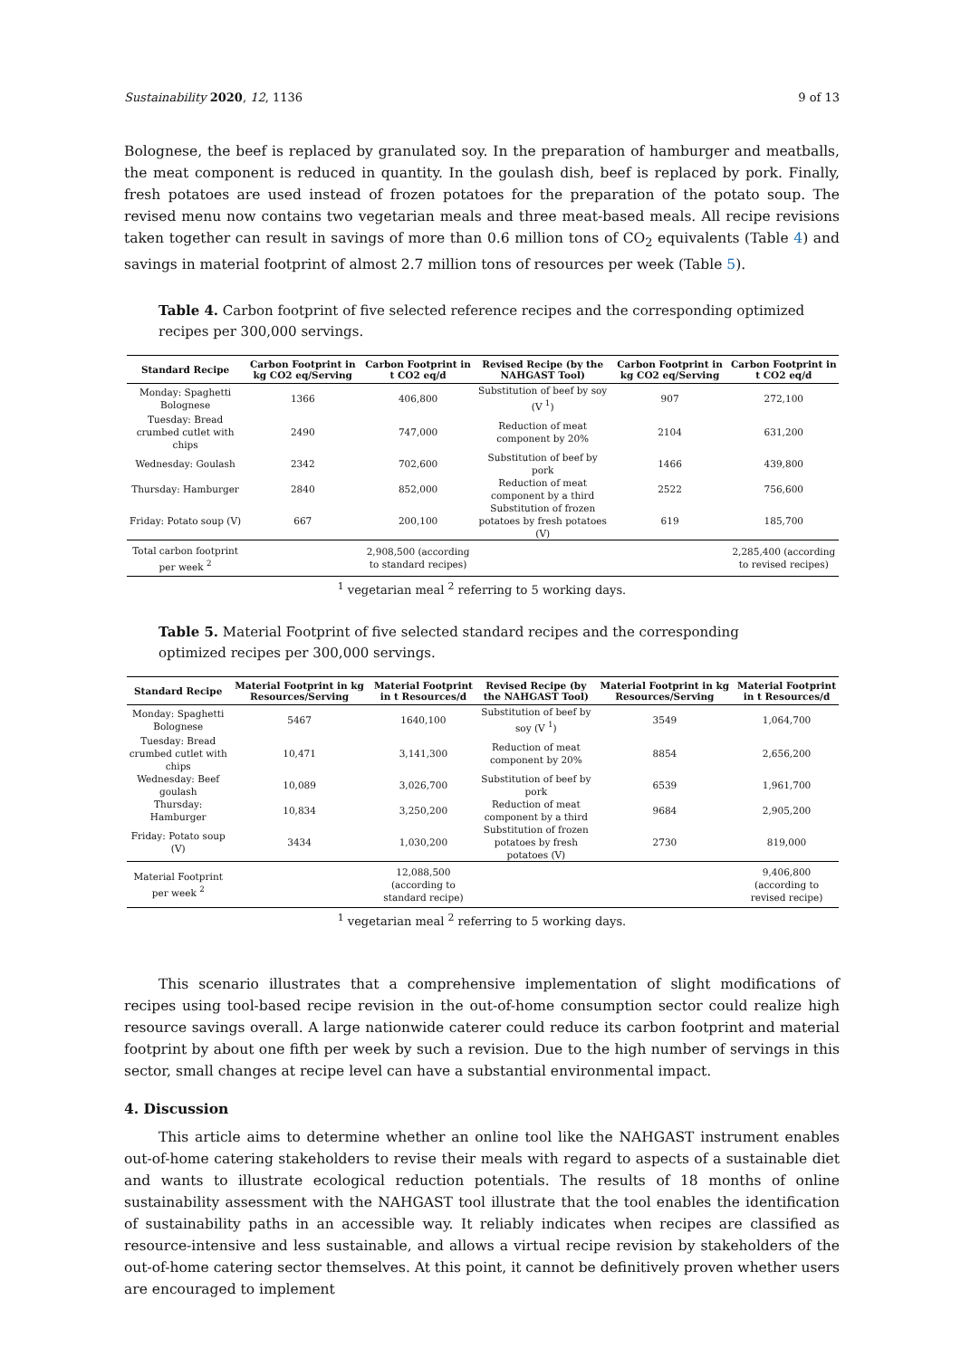Sustainability 2020, 12, 1136 9 of 13
Bolognese, the beef is replaced by granulated soy. In the preparation of hamburger and meatballs, the meat component is reduced in quantity. In the goulash dish, beef is replaced by pork. Finally, fresh potatoes are used instead of frozen potatoes for the preparation of the potato soup. The revised menu now contains two vegetarian meals and three meat-based meals. All recipe revisions taken together can result in savings of more than 0.6 million tons of CO<sub>2</sub> equivalents (Table 4) and savings in material footprint of almost 2.7 million tons of resources per week (Table 5).
Table 4. Carbon footprint of five selected reference recipes and the corresponding optimized recipes per 300,000 servings.
| Standard Recipe | Carbon Footprint in kg CO2 eq/Serving | Carbon Footprint in t CO2 eq/d | Revised Recipe (by the NAHGAST Tool) | Carbon Footprint in kg CO2 eq/Serving | Carbon Footprint in t CO2 eq/d |
| --- | --- | --- | --- | --- | --- |
| Monday: Spaghetti Bolognese | 1366 | 406,800 | Substitution of beef by soy (V <sup>1</sup>) | 907 | 272,100 |
| Tuesday: Bread crumbed cutlet with chips | 2490 | 747,000 | Reduction of meat component by 20% | 2104 | 631,200 |
| Wednesday: Goulash | 2342 | 702,600 | Substitution of beef by pork | 1466 | 439,800 |
| Thursday: Hamburger | 2840 | 852,000 | Reduction of meat component by a third | 2522 | 756,600 |
| Friday: Potato soup (V) | 667 | 200,100 | Substitution of frozen potatoes by fresh potatoes (V) | 619 | 185,700 |
| Total carbon footprint per week <sup>2</sup> | | 2,908,500 (according to standard recipes) | | | 2,285,400 (according to revised recipes) |
<sup>1</sup> vegetarian meal <sup>2</sup> referring to 5 working days.
Table 5. Material Footprint of five selected standard recipes and the corresponding optimized recipes per 300,000 servings.
| Standard Recipe | Material Footprint in kg Resources/Serving | Material Footprint in t Resources/d | Revised Recipe (by the NAHGAST Tool) | Material Footprint in kg Resources/Serving | Material Footprint in t Resources/d |
| --- | --- | --- | --- | --- | --- |
| Monday: Spaghetti Bolognese | 5467 | 1640,100 | Substitution of beef by soy (V <sup>1</sup>) | 3549 | 1,064,700 |
| Tuesday: Bread crumbed cutlet with chips | 10,471 | 3,141,300 | Reduction of meat component by 20% | 8854 | 2,656,200 |
| Wednesday: Beef goulash | 10,089 | 3,026,700 | Substitution of beef by pork | 6539 | 1,961,700 |
| Thursday: Hamburger | 10,834 | 3,250,200 | Reduction of meat component by a third | 9684 | 2,905,200 |
| Friday: Potato soup (V) | 3434 | 1,030,200 | Substitution of frozen potatoes by fresh potatoes (V) | 2730 | 819,000 |
| Material Footprint per week <sup>2</sup> | | 12,088,500 (according to standard recipe) | | | 9,406,800 (according to revised recipe) |
<sup>1</sup> vegetarian meal <sup>2</sup> referring to 5 working days.
This scenario illustrates that a comprehensive implementation of slight modifications of recipes using tool-based recipe revision in the out-of-home consumption sector could realize high resource savings overall. A large nationwide caterer could reduce its carbon footprint and material footprint by about one fifth per week by such a revision. Due to the high number of servings in this sector, small changes at recipe level can have a substantial environmental impact.
4. Discussion
This article aims to determine whether an online tool like the NAHGAST instrument enables out-of-home catering stakeholders to revise their meals with regard to aspects of a sustainable diet and wants to illustrate ecological reduction potentials. The results of 18 months of online sustainability assessment with the NAHGAST tool illustrate that the tool enables the identification of sustainability paths in an accessible way. It reliably indicates when recipes are classified as resource-intensive and less sustainable, and allows a virtual recipe revision by stakeholders of the out-of-home catering sector themselves. At this point, it cannot be definitively proven whether users are encouraged to implement